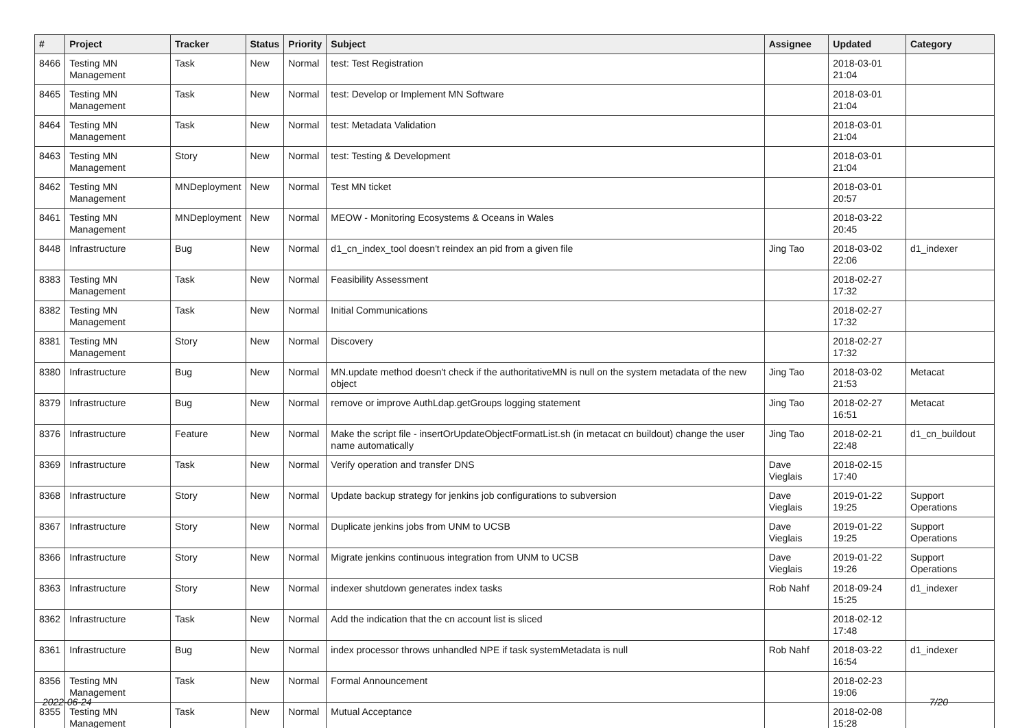| # | Project | Tracker | Status | Priority | Subject | Assignee | Updated | Category |
| --- | --- | --- | --- | --- | --- | --- | --- | --- |
| 8466 | Testing MN Management | Task | New | Normal | test: Test Registration | | 2018-03-01 21:04 | |
| 8465 | Testing MN Management | Task | New | Normal | test: Develop or Implement MN Software | | 2018-03-01 21:04 | |
| 8464 | Testing MN Management | Task | New | Normal | test: Metadata Validation | | 2018-03-01 21:04 | |
| 8463 | Testing MN Management | Story | New | Normal | test: Testing & Development | | 2018-03-01 21:04 | |
| 8462 | Testing MN Management | MNDeployment | New | Normal | Test MN ticket | | 2018-03-01 20:57 | |
| 8461 | Testing MN Management | MNDeployment | New | Normal | MEOW - Monitoring Ecosystems & Oceans in Wales | | 2018-03-22 20:45 | |
| 8448 | Infrastructure | Bug | New | Normal | d1_cn_index_tool doesn't reindex an pid from a given file | Jing Tao | 2018-03-02 22:06 | d1_indexer |
| 8383 | Testing MN Management | Task | New | Normal | Feasibility Assessment | | 2018-02-27 17:32 | |
| 8382 | Testing MN Management | Task | New | Normal | Initial Communications | | 2018-02-27 17:32 | |
| 8381 | Testing MN Management | Story | New | Normal | Discovery | | 2018-02-27 17:32 | |
| 8380 | Infrastructure | Bug | New | Normal | MN.update method doesn't check if the authoritativeMN is null on the system metadata of the new object | Jing Tao | 2018-03-02 21:53 | Metacat |
| 8379 | Infrastructure | Bug | New | Normal | remove or improve AuthLdap.getGroups logging statement | Jing Tao | 2018-02-27 16:51 | Metacat |
| 8376 | Infrastructure | Feature | New | Normal | Make the script file - insertOrUpdateObjectFormatList.sh (in metacat cn buildout) change the user name automatically | Jing Tao | 2018-02-21 22:48 | d1_cn_buildout |
| 8369 | Infrastructure | Task | New | Normal | Verify operation and transfer DNS | Dave Vieglais | 2018-02-15 17:40 | |
| 8368 | Infrastructure | Story | New | Normal | Update backup strategy for jenkins job configurations to subversion | Dave Vieglais | 2019-01-22 19:25 | Support Operations |
| 8367 | Infrastructure | Story | New | Normal | Duplicate jenkins jobs from UNM to UCSB | Dave Vieglais | 2019-01-22 19:25 | Support Operations |
| 8366 | Infrastructure | Story | New | Normal | Migrate jenkins continuous integration from UNM to UCSB | Dave Vieglais | 2019-01-22 19:26 | Support Operations |
| 8363 | Infrastructure | Story | New | Normal | indexer shutdown generates index tasks | Rob Nahf | 2018-09-24 15:25 | d1_indexer |
| 8362 | Infrastructure | Task | New | Normal | Add the indication that the cn account list is sliced | | 2018-02-12 17:48 | |
| 8361 | Infrastructure | Bug | New | Normal | index processor throws unhandled NPE if task systemMetadata is null | Rob Nahf | 2018-03-22 16:54 | d1_indexer |
| 8356 | Testing MN Management | Task | New | Normal | Formal Announcement | | 2018-02-23 19:06 | |
| 8355 | Testing MN Management | Task | New | Normal | Mutual Acceptance | | 2018-02-08 15:28 | |
2022-06-24 7/20